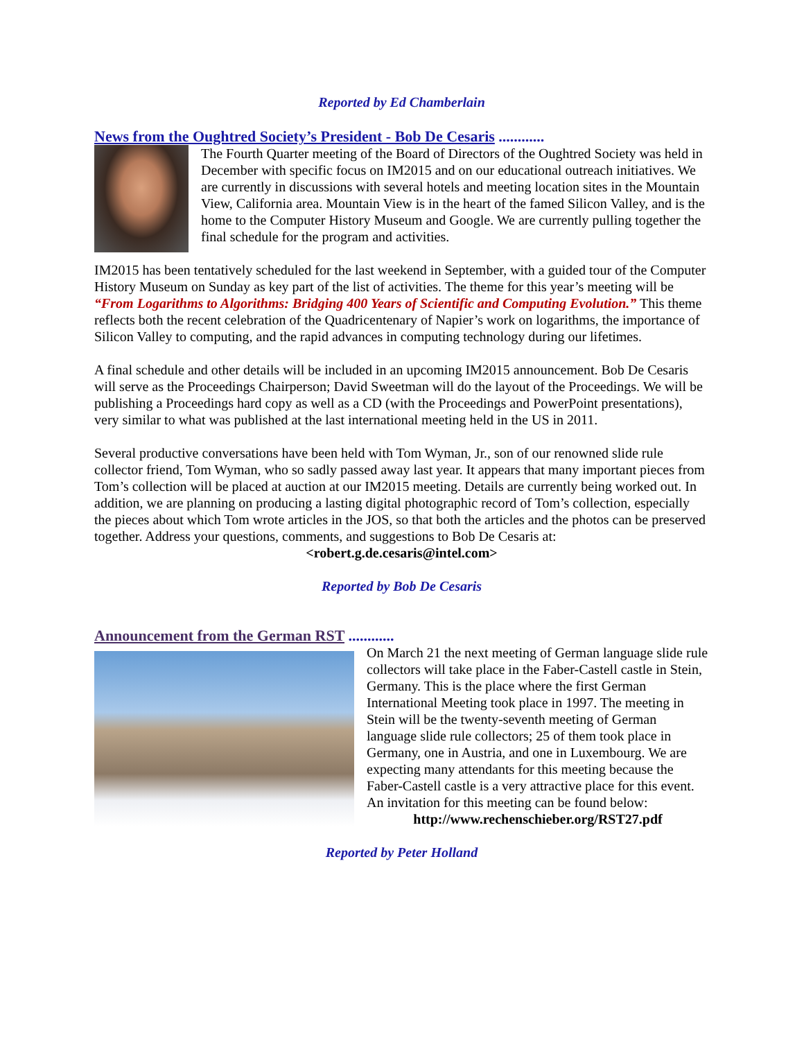Reported by Ed Chamberlain
News from the Oughtred Society’s President - Bob De Cesaris ............
The Fourth Quarter meeting of the Board of Directors of the Oughtred Society was held in December with specific focus on IM2015 and on our educational outreach initiatives. We are currently in discussions with several hotels and meeting location sites in the Mountain View, California area. Mountain View is in the heart of the famed Silicon Valley, and is the home to the Computer History Museum and Google. We are currently pulling together the final schedule for the program and activities.
IM2015 has been tentatively scheduled for the last weekend in September, with a guided tour of the Computer History Museum on Sunday as key part of the list of activities. The theme for this year’s meeting will be “From Logarithms to Algorithms: Bridging 400 Years of Scientific and Computing Evolution.” This theme reflects both the recent celebration of the Quadricentenary of Napier’s work on logarithms, the importance of Silicon Valley to computing, and the rapid advances in computing technology during our lifetimes.
A final schedule and other details will be included in an upcoming IM2015 announcement. Bob De Cesaris will serve as the Proceedings Chairperson; David Sweetman will do the layout of the Proceedings. We will be publishing a Proceedings hard copy as well as a CD (with the Proceedings and PowerPoint presentations), very similar to what was published at the last international meeting held in the US in 2011.
Several productive conversations have been held with Tom Wyman, Jr., son of our renowned slide rule collector friend, Tom Wyman, who so sadly passed away last year. It appears that many important pieces from Tom’s collection will be placed at auction at our IM2015 meeting. Details are currently being worked out. In addition, we are planning on producing a lasting digital photographic record of Tom’s collection, especially the pieces about which Tom wrote articles in the JOS, so that both the articles and the photos can be preserved together. Address your questions, comments, and suggestions to Bob De Cesaris at:
<robert.g.de.cesaris@intel.com>
Reported by Bob De Cesaris
Announcement from the German RST ............
On March 21 the next meeting of German language slide rule collectors will take place in the Faber-Castell castle in Stein, Germany. This is the place where the first German International Meeting took place in 1997. The meeting in Stein will be the twenty-seventh meeting of German language slide rule collectors; 25 of them took place in Germany, one in Austria, and one in Luxembourg. We are expecting many attendants for this meeting because the Faber-Castell castle is a very attractive place for this event. An invitation for this meeting can be found below:
http://www.rechenschieber.org/RST27.pdf
Reported by Peter Holland